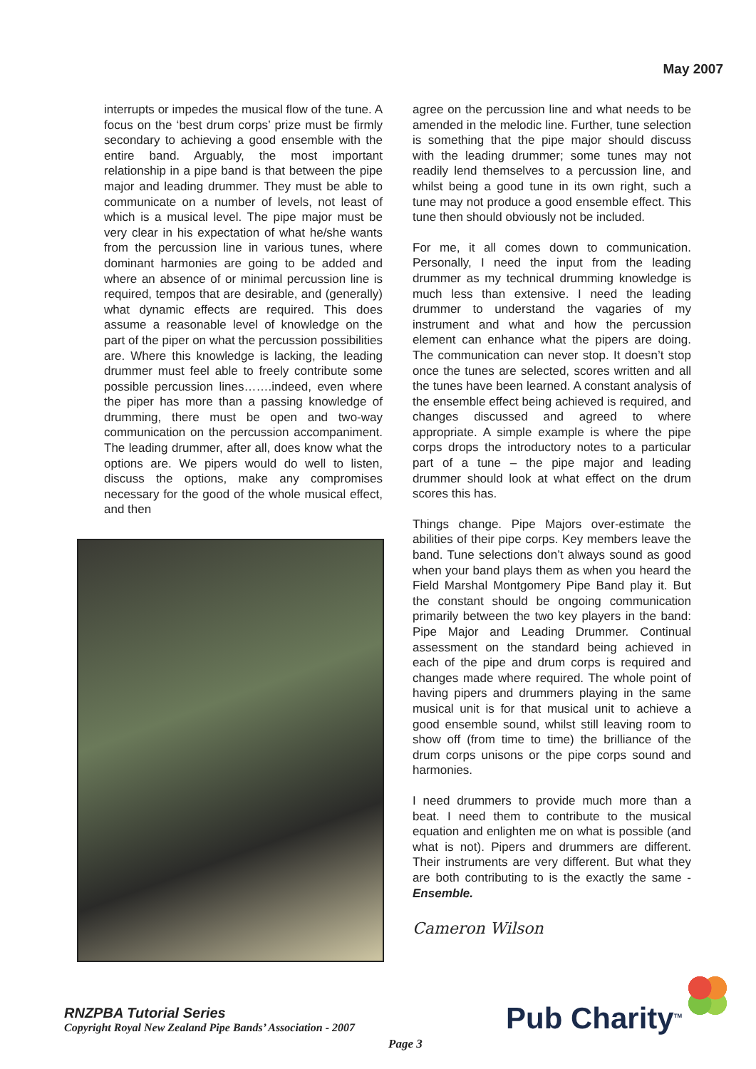May 2007
interrupts or impedes the musical flow of the tune. A focus on the ‘best drum corps’ prize must be firmly secondary to achieving a good ensemble with the entire band. Arguably, the most important relationship in a pipe band is that between the pipe major and leading drummer. They must be able to communicate on a number of levels, not least of which is a musical level. The pipe major must be very clear in his expectation of what he/she wants from the percussion line in various tunes, where dominant harmonies are going to be added and where an absence of or minimal percussion line is required, tempos that are desirable, and (generally) what dynamic effects are required. This does assume a reasonable level of knowledge on the part of the piper on what the percussion possibilities are. Where this knowledge is lacking, the leading drummer must feel able to freely contribute some possible percussion lines…….indeed, even where the piper has more than a passing knowledge of drumming, there must be open and two-way communication on the percussion accompaniment. The leading drummer, after all, does know what the options are. We pipers would do well to listen, discuss the options, make any compromises necessary for the good of the whole musical effect, and then
agree on the percussion line and what needs to be amended in the melodic line. Further, tune selection is something that the pipe major should discuss with the leading drummer; some tunes may not readily lend themselves to a percussion line, and whilst being a good tune in its own right, such a tune may not produce a good ensemble effect. This tune then should obviously not be included.
For me, it all comes down to communication. Personally, I need the input from the leading drummer as my technical drumming knowledge is much less than extensive. I need the leading drummer to understand the vagaries of my instrument and what and how the percussion element can enhance what the pipers are doing. The communication can never stop. It doesn’t stop once the tunes are selected, scores written and all the tunes have been learned. A constant analysis of the ensemble effect being achieved is required, and changes discussed and agreed to where appropriate. A simple example is where the pipe corps drops the introductory notes to a particular part of a tune – the pipe major and leading drummer should look at what effect on the drum scores this has.
Things change. Pipe Majors over-estimate the abilities of their pipe corps. Key members leave the band. Tune selections don’t always sound as good when your band plays them as when you heard the Field Marshal Montgomery Pipe Band play it. But the constant should be ongoing communication primarily between the two key players in the band: Pipe Major and Leading Drummer. Continual assessment on the standard being achieved in each of the pipe and drum corps is required and changes made where required. The whole point of having pipers and drummers playing in the same musical unit is for that musical unit to achieve a good ensemble sound, whilst still leaving room to show off (from time to time) the brilliance of the drum corps unisons or the pipe corps sound and harmonies.
I need drummers to provide much more than a beat. I need them to contribute to the musical equation and enlighten me on what is possible (and what is not). Pipers and drummers are different. Their instruments are very different. But what they are both contributing to is the exactly the same - Ensemble.
Cameron Wilson
RNZPBA Tutorial Series
Copyright Royal New Zealand Pipe Bands’ Association - 2007
Page 3
Pub Charity<sup>TM</sup>